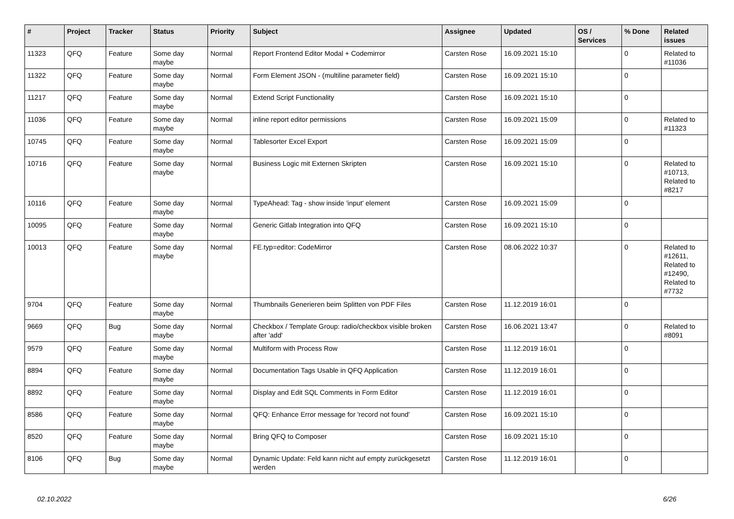| # | Project | Tracker | Status | Priority | Subject | Assignee | Updated | OS / Services | % Done | Related issues |
| --- | --- | --- | --- | --- | --- | --- | --- | --- | --- | --- |
| 11323 | QFQ | Feature | Some day maybe | Normal | Report Frontend Editor Modal + Codemirror | Carsten Rose | 16.09.2021 15:10 | | 0 | Related to #11036 |
| 11322 | QFQ | Feature | Some day maybe | Normal | Form Element JSON - (multiline parameter field) | Carsten Rose | 16.09.2021 15:10 | | 0 | |
| 11217 | QFQ | Feature | Some day maybe | Normal | Extend Script Functionality | Carsten Rose | 16.09.2021 15:10 | | 0 | |
| 11036 | QFQ | Feature | Some day maybe | Normal | inline report editor permissions | Carsten Rose | 16.09.2021 15:09 | | 0 | Related to #11323 |
| 10745 | QFQ | Feature | Some day maybe | Normal | Tablesorter Excel Export | Carsten Rose | 16.09.2021 15:09 | | 0 | |
| 10716 | QFQ | Feature | Some day maybe | Normal | Business Logic mit Externen Skripten | Carsten Rose | 16.09.2021 15:10 | | 0 | Related to #10713, Related to #8217 |
| 10116 | QFQ | Feature | Some day maybe | Normal | TypeAhead: Tag - show inside 'input' element | Carsten Rose | 16.09.2021 15:09 | | 0 | |
| 10095 | QFQ | Feature | Some day maybe | Normal | Generic Gitlab Integration into QFQ | Carsten Rose | 16.09.2021 15:10 | | 0 | |
| 10013 | QFQ | Feature | Some day maybe | Normal | FE.typ=editor: CodeMirror | Carsten Rose | 08.06.2022 10:37 | | 0 | Related to #12611, Related to #12490, Related to #7732 |
| 9704 | QFQ | Feature | Some day maybe | Normal | Thumbnails Generieren beim Splitten von PDF Files | Carsten Rose | 11.12.2019 16:01 | | 0 | |
| 9669 | QFQ | Bug | Some day maybe | Normal | Checkbox / Template Group: radio/checkbox visible broken after 'add' | Carsten Rose | 16.06.2021 13:47 | | 0 | Related to #8091 |
| 9579 | QFQ | Feature | Some day maybe | Normal | Multiform with Process Row | Carsten Rose | 11.12.2019 16:01 | | 0 | |
| 8894 | QFQ | Feature | Some day maybe | Normal | Documentation Tags Usable in QFQ Application | Carsten Rose | 11.12.2019 16:01 | | 0 | |
| 8892 | QFQ | Feature | Some day maybe | Normal | Display and Edit SQL Comments in Form Editor | Carsten Rose | 11.12.2019 16:01 | | 0 | |
| 8586 | QFQ | Feature | Some day maybe | Normal | QFQ: Enhance Error message for 'record not found' | Carsten Rose | 16.09.2021 15:10 | | 0 | |
| 8520 | QFQ | Feature | Some day maybe | Normal | Bring QFQ to Composer | Carsten Rose | 16.09.2021 15:10 | | 0 | |
| 8106 | QFQ | Bug | Some day maybe | Normal | Dynamic Update: Feld kann nicht auf empty zurückgesetzt werden | Carsten Rose | 11.12.2019 16:01 | | 0 | |
02.10.2022 6/26